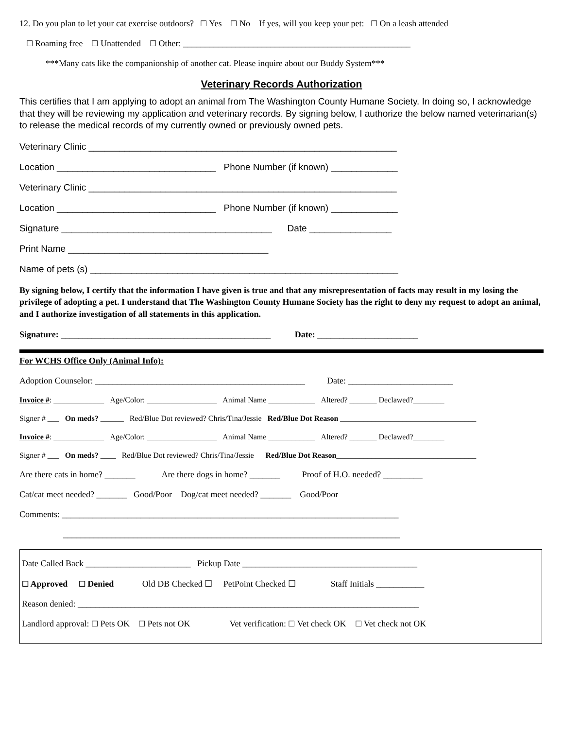12. Do you plan to let your cat exercise outdoors? ☐ Yes ☐ No If yes, will you keep your pet: ☐ On a leash attended
☐ Roaming free ☐ Unattended ☐ Other: ____________________________________________________
***Many cats like the companionship of another cat. Please inquire about our Buddy System***
Veterinary Records Authorization
This certifies that I am applying to adopt an animal from The Washington County Humane Society. In doing so, I acknowledge that they will be reviewing my application and veterinary records. By signing below, I authorize the below named veterinarian(s) to release the medical records of my currently owned or previously owned pets.
Veterinary Clinic ____________________________________________________________
Location _______________________________ Phone Number (if known) _____________
Veterinary Clinic ____________________________________________________________
Location _______________________________ Phone Number (if known) _____________
Signature _________________________________________ Date ________________
Print Name _______________________________________
Name of pets (s) ____________________________________________________________
By signing below, I certify that the information I have given is true and that any misrepresentation of facts may result in my losing the privilege of adopting a pet. I understand that The Washington County Humane Society has the right to deny my request to adopt an animal, and I authorize investigation of all statements in this application.
Signature: ________________________________________________ Date: _______________________
For WCHS Office Only (Animal Info):
Adoption Counselor: ________________________________________________ Date: ________________________
Invoice #: _____________ Age/Color: __________________ Animal Name ____________ Altered? _______ Declawed?________
Signer # ___ On meds? ______ Red/Blue Dot reviewed? Chris/Tina/Jessie Red/Blue Dot Reason ___________________________________
Invoice #: _____________ Age/Color: __________________ Animal Name ____________ Altered? _______ Declawed?________
Signer # ___ On meds? ____ Red/Blue Dot reviewed? Chris/Tina/Jessie Red/Blue Dot Reason____________________________________
Are there cats in home? _______ Are there dogs in home? _______ Proof of H.O. needed? _________
Cat/cat meet needed? _______ Good/Poor Dog/cat meet needed? _______ Good/Poor
Comments: _____________________________________________________________________________
_____________________________________________________________________________
Date Called Back ________________________ Pickup Date ________________________________________
☐ Approved ☐ Denied Old DB Checked ☐ PetPoint Checked ☐ Staff Initials ___________
Reason denied: ______________________________________________________________________________
Landlord approval: ☐ Pets OK ☐ Pets not OK Vet verification: ☐ Vet check OK ☐ Vet check not OK